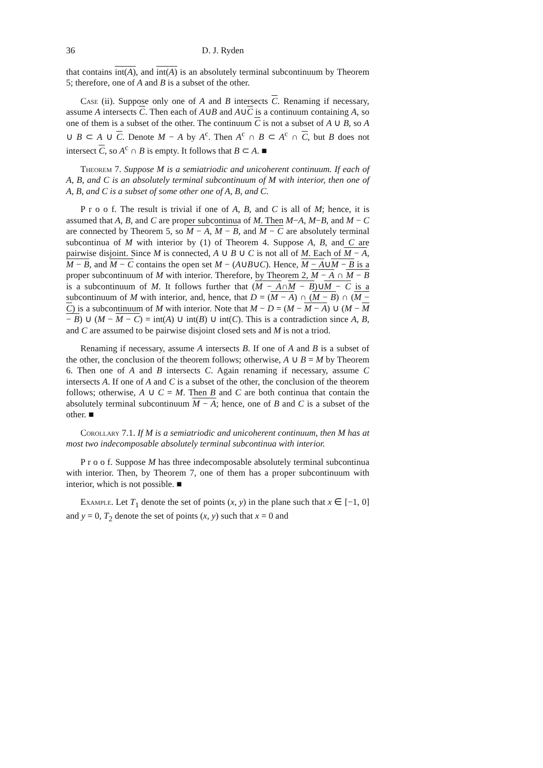36 D. J. Ryden
that contains int(A), and int(A) is an absolutely terminal subcontinuum by Theorem 5; therefore, one of A and B is a subset of the other.
Case (ii). Suppose only one of A and B intersects C. Renaming if necessary, assume A intersects C. Then each of A∪B and A∪C is a continuum containing A, so one of them is a subset of the other. The continuum C is not a subset of A ∪ B, so A ∪ B ⊂ A ∪ C. Denote M − A by A<sup>c</sup>. Then A<sup>c</sup> ∩ B ⊂ A<sup>c</sup> ∩ C, but B does not intersect C, so A<sup>c</sup> ∩ B is empty. It follows that B ⊂ A. ■
Theorem 7. Suppose M is a semiatriodic and unicoherent continuum. If each of A, B, and C is an absolutely terminal subcontinuum of M with interior, then one of A, B, and C is a subset of some other one of A, B, and C.
P r o o f. The result is trivial if one of A, B, and C is all of M; hence, it is assumed that A, B, and C are proper subcontinua of M. Then M−A, M−B, and M − C are connected by Theorem 5, so M − A, M − B, and M − C are absolutely terminal subcontinua of M with interior by (1) of Theorem 4. Suppose A, B, and C are pairwise disjoint. Since M is connected, A ∪ B ∪ C is not all of M. Each of M − A, M − B, and M − C contains the open set M − (A∪B∪C). Hence, M − A∪M − B is a proper subcontinuum of M with interior. Therefore, by Theorem 2, M − A ∩ M − B is a subcontinuum of M. It follows further that (M − A∩M − B)∪M − C is a subcontinuum of M with interior, and, hence, that D = (M − A) ∩ (M − B) ∩ (M − C) is a subcontinuum of M with interior. Note that M − D = (M − M − A) ∪ (M − M − B) ∪ (M − M − C) = int(A) ∪ int(B) ∪ int(C). This is a contradiction since A, B, and C are assumed to be pairwise disjoint closed sets and M is not a triod.
Renaming if necessary, assume A intersects B. If one of A and B is a subset of the other, the conclusion of the theorem follows; otherwise, A ∪ B = M by Theorem 6. Then one of A and B intersects C. Again renaming if necessary, assume C intersects A. If one of A and C is a subset of the other, the conclusion of the theorem follows; otherwise, A ∪ C = M. Then B and C are both continua that contain the absolutely terminal subcontinuum M − A; hence, one of B and C is a subset of the other. ■
Corollary 7.1. If M is a semiatriodic and unicoherent continuum, then M has at most two indecomposable absolutely terminal subcontinua with interior.
P r o o f. Suppose M has three indecomposable absolutely terminal subcontinua with interior. Then, by Theorem 7, one of them has a proper subcontinuum with interior, which is not possible. ■
Example. Let T<sub>1</sub> denote the set of points (x, y) in the plane such that x ∈ [−1, 0] and y = 0, T<sub>2</sub> denote the set of points (x, y) such that x = 0 and